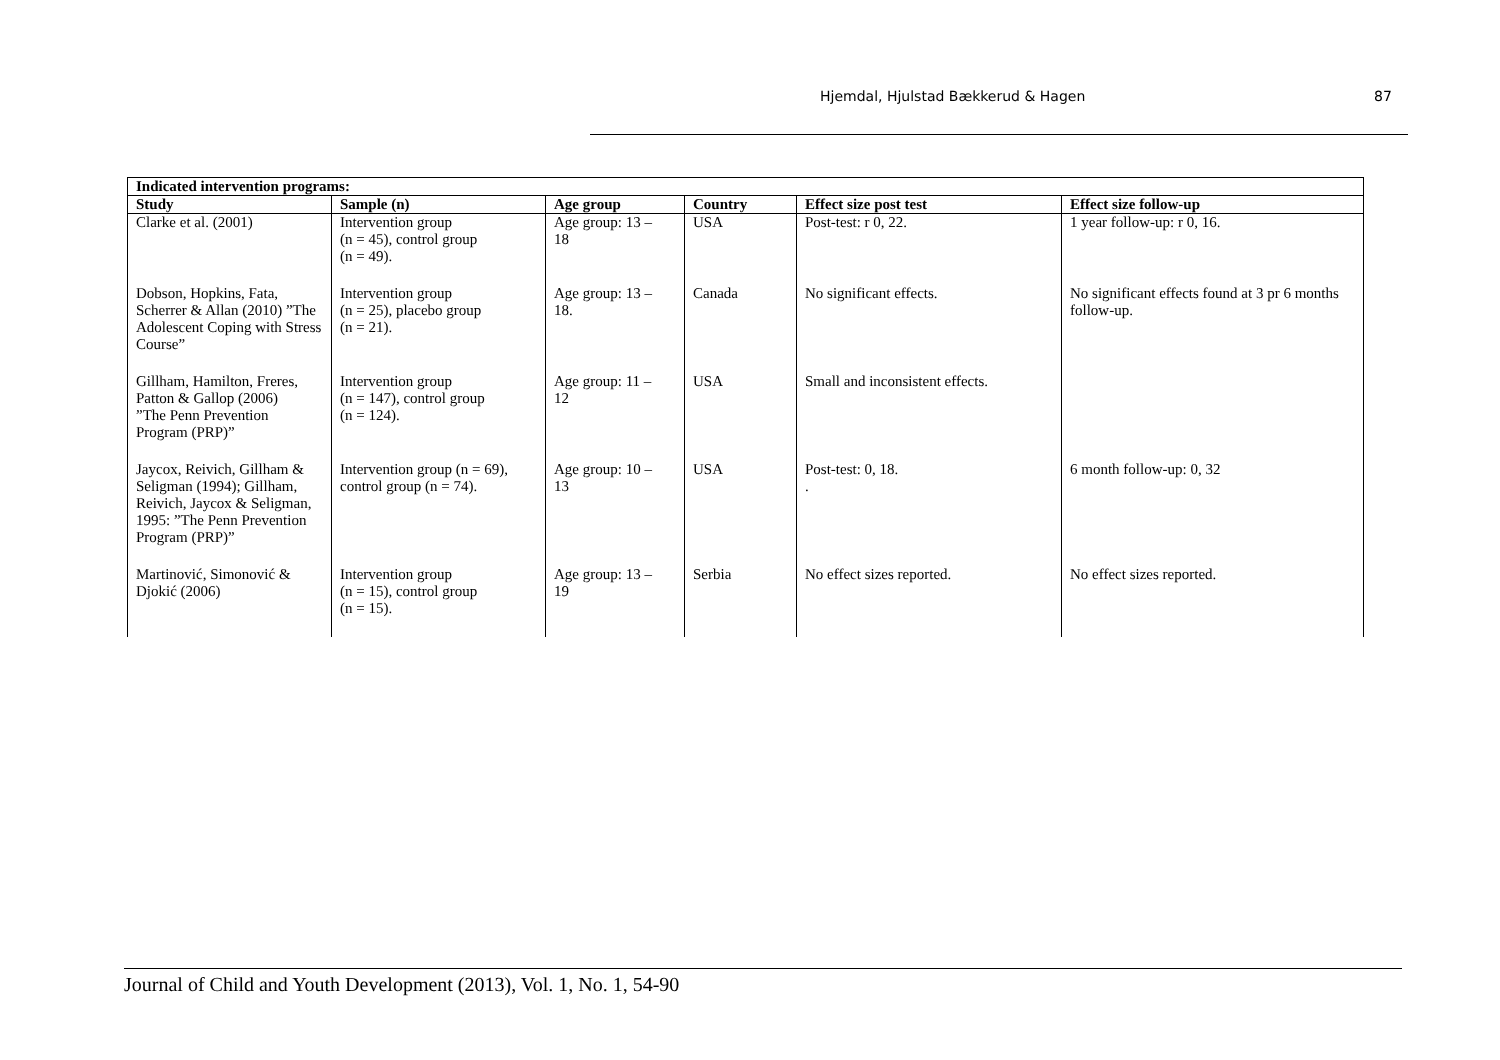Hjemdal, Hjulstad Bækkerud & Hagen 87
| Indicated intervention programs: | | | | | |
| --- | --- | --- | --- | --- | --- |
| Study | Sample (n) | Age group | Country | Effect size post test | Effect size follow-up |
| Clarke et al. (2001) | Intervention group (n = 45), control group (n = 49). | Age group: 13 – 18 | USA | Post-test: r 0, 22. | 1 year follow-up: r 0, 16. |
| Dobson, Hopkins, Fata, Scherrer & Allan (2010) ”The Adolescent Coping with Stress Course” | Intervention group (n = 25), placebo group (n = 21). | Age group: 13 – 18. | Canada | No significant effects. | No significant effects found at 3 pr 6 months follow-up. |
| Gillham, Hamilton, Freres, Patton & Gallop (2006) ”The Penn Prevention Program (PRP)” | Intervention group (n = 147), control group (n = 124). | Age group: 11 – 12 | USA | Small and inconsistent effects. | |
| Jaycox, Reivich, Gillham & Seligman (1994); Gillham, Reivich, Jaycox & Seligman, 1995: ”The Penn Prevention Program (PRP)” | Intervention group (n = 69), control group (n = 74). | Age group: 10 – 13 | USA | Post-test: 0, 18. . | 6 month follow-up: 0, 32 |
| Martinović, Simonović & Djokić (2006) | Intervention group (n = 15), control group (n = 15). | Age group: 13 – 19 | Serbia | No effect sizes reported. | No effect sizes reported. |
Journal of Child and Youth Development (2013), Vol. 1, No. 1, 54-90